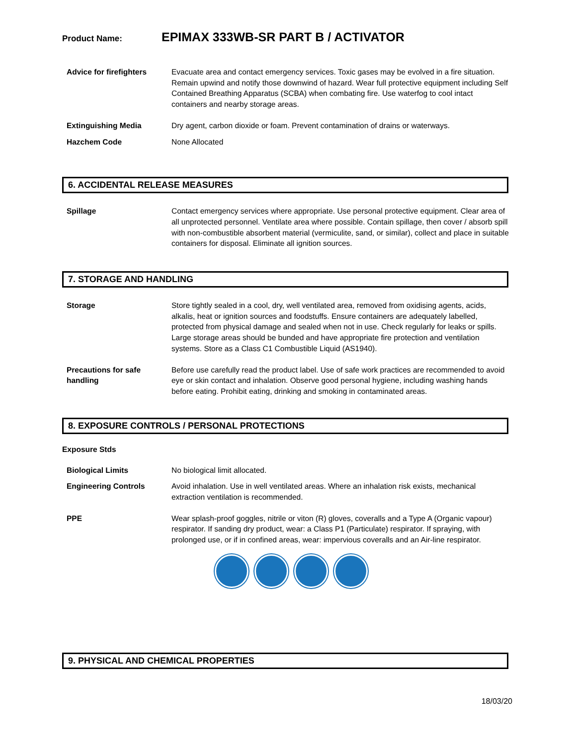Product Name:
EPIMAX 333WB-SR PART B / ACTIVATOR
Advice for firefighters
Evacuate area and contact emergency services. Toxic gases may be evolved in a fire situation. Remain upwind and notify those downwind of hazard. Wear full protective equipment including Self Contained Breathing Apparatus (SCBA) when combating fire. Use waterfog to cool intact containers and nearby storage areas.
Extinguishing Media Dry agent, carbon dioxide or foam. Prevent contamination of drains or waterways.
Hazchem Code None Allocated
6. ACCIDENTAL RELEASE MEASURES
Spillage Contact emergency services where appropriate. Use personal protective equipment. Clear area of all unprotected personnel. Ventilate area where possible. Contain spillage, then cover / absorb spill with non-combustible absorbent material (vermiculite, sand, or similar), collect and place in suitable containers for disposal. Eliminate all ignition sources.
7. STORAGE AND HANDLING
Storage Store tightly sealed in a cool, dry, well ventilated area, removed from oxidising agents, acids, alkalis, heat or ignition sources and foodstuffs. Ensure containers are adequately labelled, protected from physical damage and sealed when not in use. Check regularly for leaks or spills. Large storage areas should be bunded and have appropriate fire protection and ventilation systems. Store as a Class C1 Combustible Liquid (AS1940).
Precautions for safe handling
Before use carefully read the product label. Use of safe work practices are recommended to avoid eye or skin contact and inhalation. Observe good personal hygiene, including washing hands before eating. Prohibit eating, drinking and smoking in contaminated areas.
8. EXPOSURE CONTROLS / PERSONAL PROTECTIONS
Exposure Stds
Biological Limits No biological limit allocated.
Engineering Controls Avoid inhalation. Use in well ventilated areas. Where an inhalation risk exists, mechanical extraction ventilation is recommended.
PPE Wear splash-proof goggles, nitrile or viton (R) gloves, coveralls and a Type A (Organic vapour) respirator. If sanding dry product, wear: a Class P1 (Particulate) respirator. If spraying, with prolonged use, or if in confined areas, wear: impervious coveralls and an Air-line respirator.
9. PHYSICAL AND CHEMICAL PROPERTIES
18/03/20